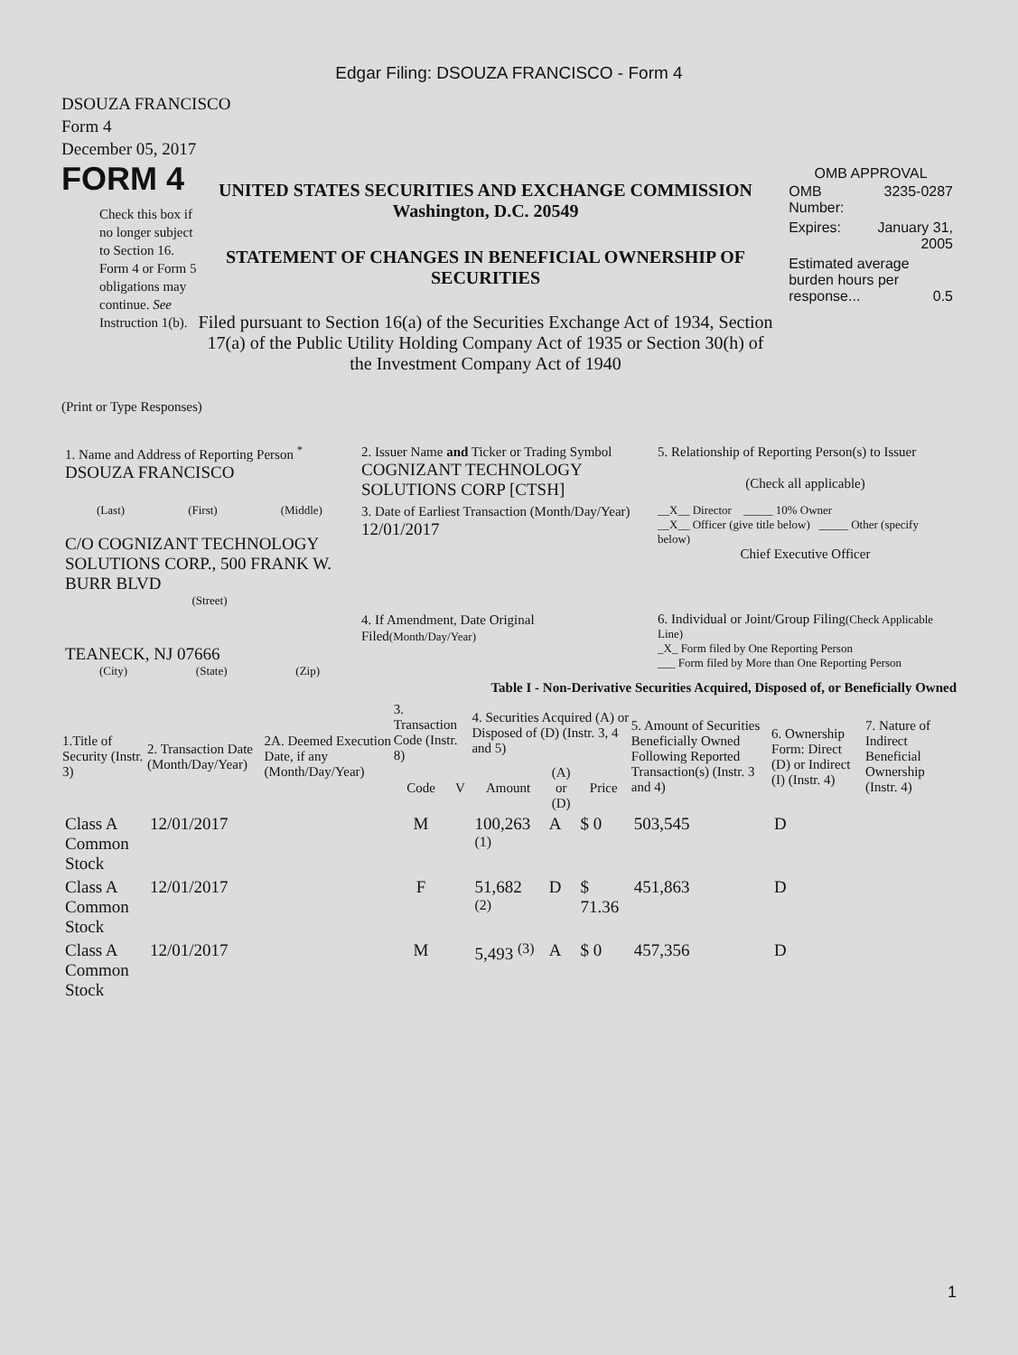Edgar Filing: DSOUZA FRANCISCO - Form 4
DSOUZA FRANCISCO
Form 4
December 05, 2017
FORM 4
Check this box if no longer subject to Section 16. Form 4 or Form 5 obligations may continue. See Instruction 1(b).
UNITED STATES SECURITIES AND EXCHANGE COMMISSION
Washington, D.C. 20549
STATEMENT OF CHANGES IN BENEFICIAL OWNERSHIP OF SECURITIES
Filed pursuant to Section 16(a) of the Securities Exchange Act of 1934, Section 17(a) of the Public Utility Holding Company Act of 1935 or Section 30(h) of the Investment Company Act of 1940
OMB APPROVAL
| OMB Number: | 3235-0287 |
| Expires: | January 31, 2005 |
| Estimated average burden hours per response... 0.5 | |
(Print or Type Responses)
| 1. Name and Address of Reporting Person <sup>*</sup> DSOUZA FRANCISCO | 2. Issuer Name and Ticker or Trading Symbol COGNIZANT TECHNOLOGY SOLUTIONS CORP [CTSH] | 5. Relationship of Reporting Person(s) to Issuer (Check all applicable) |
| (Last) (First) (Middle) C/O COGNIZANT TECHNOLOGY SOLUTIONS CORP., 500 FRANK W. BURR BLVD (Street) | 3. Date of Earliest Transaction (Month/Day/Year) 12/01/2017 | __X__ Director _____ 10% Owner __X__ Officer (give title below) _____ Other (specify below) Chief Executive Officer |
| TEANECK, NJ 07666 (City) (State) (Zip) | 4. If Amendment, Date Original Filed (Month/Day/Year) | 6. Individual or Joint/Group Filing (Check Applicable Line) _X_ Form filed by One Reporting Person ___ Form filed by More than One Reporting Person |
Table I - Non-Derivative Securities Acquired, Disposed of, or Beneficially Owned
| 1.Title of Security (Instr. 3) | 2. Transaction Date (Month/Day/Year) | 2A. Deemed Execution Date, if any (Month/Day/Year) | 3. Transaction Code (Instr. 8) | | 4. Securities Acquired (A) or Disposed of (D) (Instr. 3, 4 and 5) | | | 5. Amount of Securities Beneficially Owned Following Reported Transaction(s) (Instr. 3 and 4) | 6. Ownership Form: Direct (D) or Indirect (I) (Instr. 4) | 7. Nature of Indirect Beneficial Ownership (Instr. 4) |
| --- | --- | --- | --- | --- | --- | --- | --- | --- | --- | --- |
| | | | Code | V | Amount | (A) or (D) | Price | | | |
| Class A Common Stock | 12/01/2017 | | M | | 100,263 <sup>(1)</sup> | A | $ 0 | 503,545 | D | |
| Class A Common Stock | 12/01/2017 | | F | | 51,682 <sup>(2)</sup> | D | $ 71.36 | 451,863 | D | |
| Class A Common Stock | 12/01/2017 | | M | | 5,493 <sup>(3)</sup> | A | $ 0 | 457,356 | D | |
1